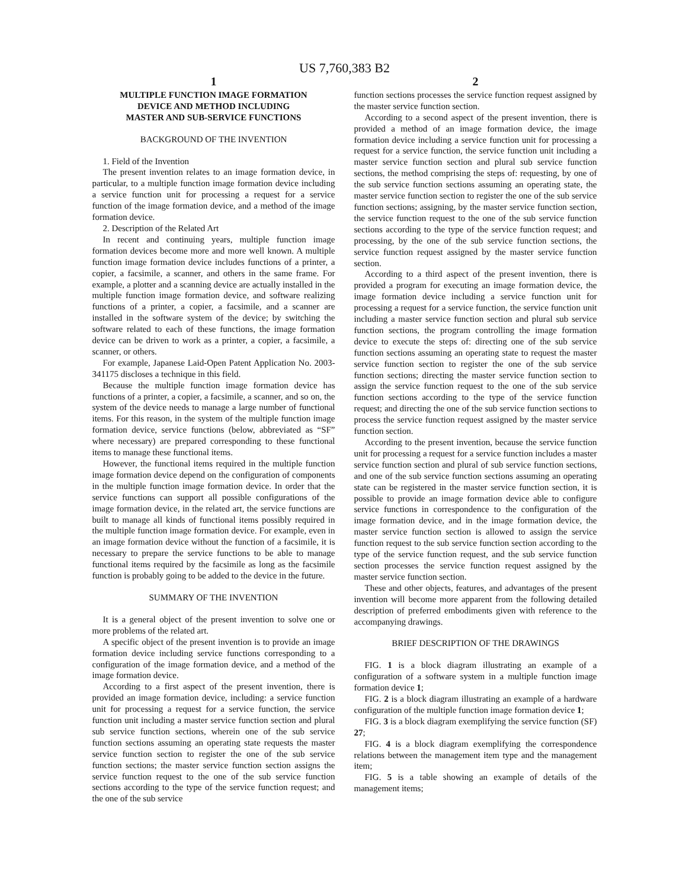US 7,760,383 B2
1
MULTIPLE FUNCTION IMAGE FORMATION
DEVICE AND METHOD INCLUDING
MASTER AND SUB-SERVICE FUNCTIONS
BACKGROUND OF THE INVENTION
1. Field of the Invention
The present invention relates to an image formation device, in particular, to a multiple function image formation device including a service function unit for processing a request for a service function of the image formation device, and a method of the image formation device.
2. Description of the Related Art
In recent and continuing years, multiple function image formation devices become more and more well known. A multiple function image formation device includes functions of a printer, a copier, a facsimile, a scanner, and others in the same frame. For example, a plotter and a scanning device are actually installed in the multiple function image formation device, and software realizing functions of a printer, a copier, a facsimile, and a scanner are installed in the software system of the device; by switching the software related to each of these functions, the image formation device can be driven to work as a printer, a copier, a facsimile, a scanner, or others.
For example, Japanese Laid-Open Patent Application No. 2003-341175 discloses a technique in this field.
Because the multiple function image formation device has functions of a printer, a copier, a facsimile, a scanner, and so on, the system of the device needs to manage a large number of functional items. For this reason, in the system of the multiple function image formation device, service functions (below, abbreviated as “SF” where necessary) are prepared corresponding to these functional items to manage these functional items.
However, the functional items required in the multiple function image formation device depend on the configuration of components in the multiple function image formation device. In order that the service functions can support all possible configurations of the image formation device, in the related art, the service functions are built to manage all kinds of functional items possibly required in the multiple function image formation device. For example, even in an image formation device without the function of a facsimile, it is necessary to prepare the service functions to be able to manage functional items required by the facsimile as long as the facsimile function is probably going to be added to the device in the future.
SUMMARY OF THE INVENTION
It is a general object of the present invention to solve one or more problems of the related art.
A specific object of the present invention is to provide an image formation device including service functions corresponding to a configuration of the image formation device, and a method of the image formation device.
According to a first aspect of the present invention, there is provided an image formation device, including: a service function unit for processing a request for a service function, the service function unit including a master service function section and plural sub service function sections, wherein one of the sub service function sections assuming an operating state requests the master service function section to register the one of the sub service function sections; the master service function section assigns the service function request to the one of the sub service function sections according to the type of the service function request; and the one of the sub service
2
function sections processes the service function request assigned by the master service function section.
According to a second aspect of the present invention, there is provided a method of an image formation device, the image formation device including a service function unit for processing a request for a service function, the service function unit including a master service function section and plural sub service function sections, the method comprising the steps of: requesting, by one of the sub service function sections assuming an operating state, the master service function section to register the one of the sub service function sections; assigning, by the master service function section, the service function request to the one of the sub service function sections according to the type of the service function request; and processing, by the one of the sub service function sections, the service function request assigned by the master service function section.
According to a third aspect of the present invention, there is provided a program for executing an image formation device, the image formation device including a service function unit for processing a request for a service function, the service function unit including a master service function section and plural sub service function sections, the program controlling the image formation device to execute the steps of: directing one of the sub service function sections assuming an operating state to request the master service function section to register the one of the sub service function sections; directing the master service function section to assign the service function request to the one of the sub service function sections according to the type of the service function request; and directing the one of the sub service function sections to process the service function request assigned by the master service function section.
According to the present invention, because the service function unit for processing a request for a service function includes a master service function section and plural of sub service function sections, and one of the sub service function sections assuming an operating state can be registered in the master service function section, it is possible to provide an image formation device able to configure service functions in correspondence to the configuration of the image formation device, and in the image formation device, the master service function section is allowed to assign the service function request to the sub service function section according to the type of the service function request, and the sub service function section processes the service function request assigned by the master service function section.
These and other objects, features, and advantages of the present invention will become more apparent from the following detailed description of preferred embodiments given with reference to the accompanying drawings.
BRIEF DESCRIPTION OF THE DRAWINGS
FIG. 1 is a block diagram illustrating an example of a configuration of a software system in a multiple function image formation device 1;
FIG. 2 is a block diagram illustrating an example of a hardware configuration of the multiple function image formation device 1;
FIG. 3 is a block diagram exemplifying the service function (SF) 27;
FIG. 4 is a block diagram exemplifying the correspondence relations between the management item type and the management item;
FIG. 5 is a table showing an example of details of the management items;